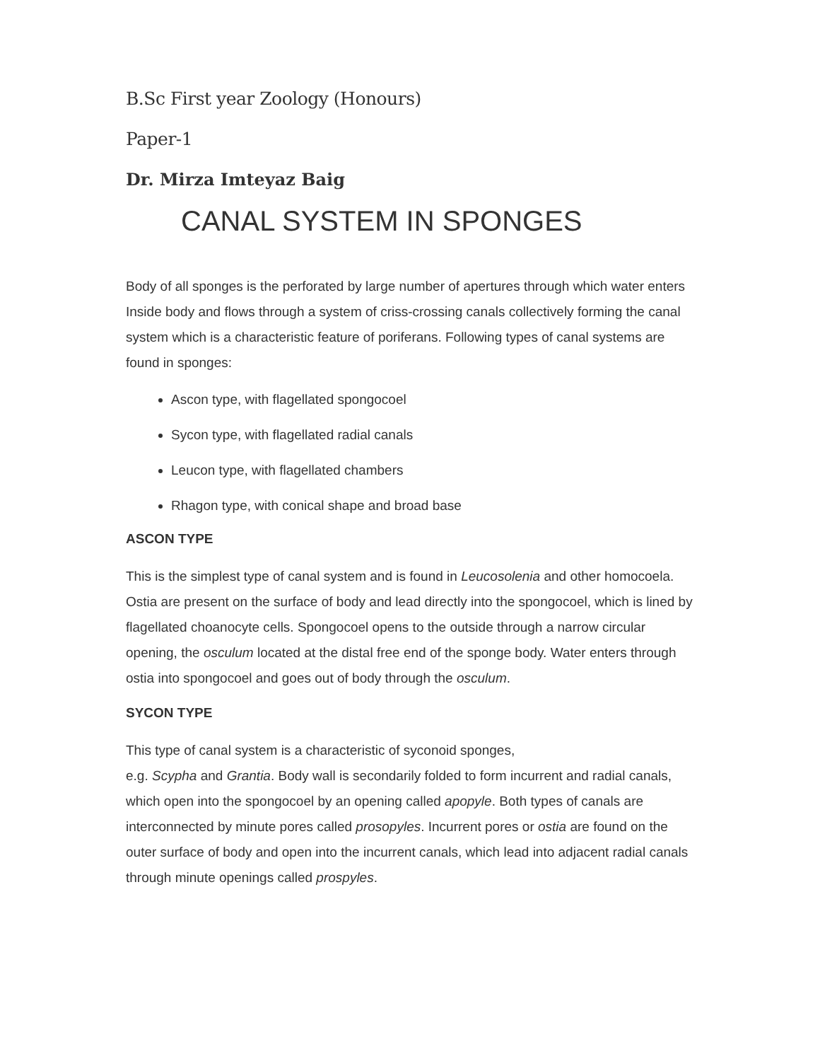B.Sc First year Zoology (Honours)
Paper-1
Dr. Mirza Imteyaz Baig
CANAL SYSTEM IN SPONGES
Body of all sponges is the perforated by large number of apertures through which water enters Inside body and flows through a system of criss-crossing canals collectively forming the canal system which is a characteristic feature of poriferans. Following types of canal systems are found in sponges:
Ascon type, with flagellated spongocoel
Sycon type, with flagellated radial canals
Leucon type, with flagellated chambers
Rhagon type, with conical shape and broad base
ASCON TYPE
This is the simplest type of canal system and is found in Leucosolenia and other homocoela. Ostia are present on the surface of body and lead directly into the spongocoel, which is lined by flagellated choanocyte cells. Spongocoel opens to the outside through a narrow circular opening, the osculum located at the distal free end of the sponge body. Water enters through ostia into spongocoel and goes out of body through the osculum.
SYCON TYPE
This type of canal system is a characteristic of syconoid sponges,
e.g. Scypha and Grantia. Body wall is secondarily folded to form incurrent and radial canals, which open into the spongocoel by an opening called apopyle. Both types of canals are interconnected by minute pores called prosopyles. Incurrent pores or ostia are found on the outer surface of body and open into the incurrent canals, which lead into adjacent radial canals through minute openings called prospyles.